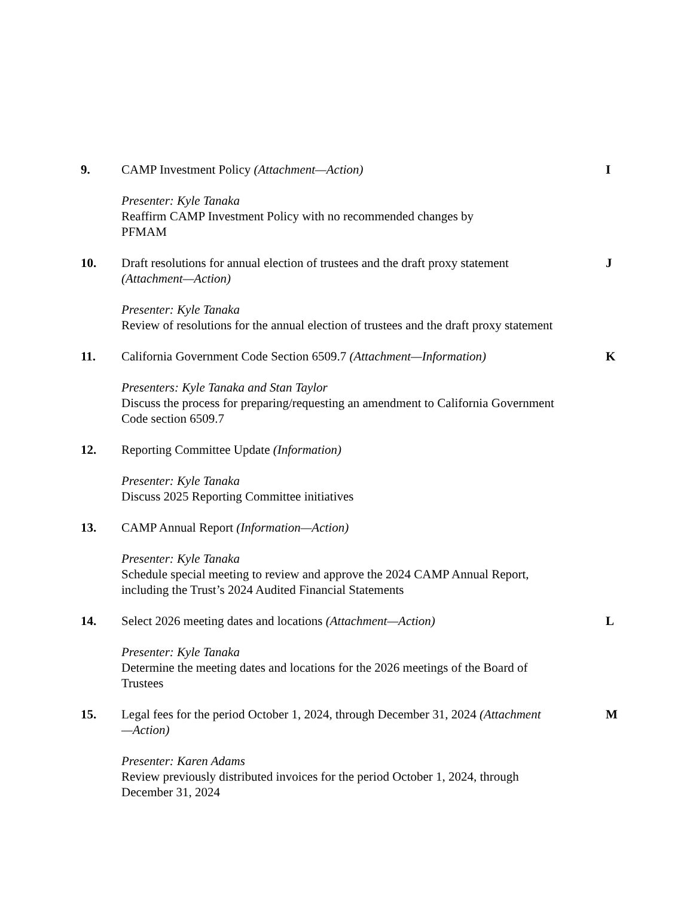9. CAMP Investment Policy (Attachment—Action) I
Presenter: Kyle Tanaka
Reaffirm CAMP Investment Policy with no recommended changes by
PFMAM
10. Draft resolutions for annual election of trustees and the draft proxy statement (Attachment—Action)
J
Presenter: Kyle Tanaka
Review of resolutions for the annual election of trustees and the draft proxy statement
11. California Government Code Section 6509.7 (Attachment—Information)
K
Presenters: Kyle Tanaka and Stan Taylor
Discuss the process for preparing/requesting an amendment to California Government Code section 6509.7
12. Reporting Committee Update (Information)
Presenter: Kyle Tanaka
Discuss 2025 Reporting Committee initiatives
13. CAMP Annual Report (Information—Action)
Presenter: Kyle Tanaka
Schedule special meeting to review and approve the 2024 CAMP Annual Report, including the Trust’s 2024 Audited Financial Statements
14. Select 2026 meeting dates and locations (Attachment—Action)
L
Presenter: Kyle Tanaka
Determine the meeting dates and locations for the 2026 meetings of the Board of Trustees
15. Legal fees for the period October 1, 2024, through December 31, 2024 (Attachment—Action)
M
Presenter: Karen Adams
Review previously distributed invoices for the period October 1, 2024, through December 31, 2024